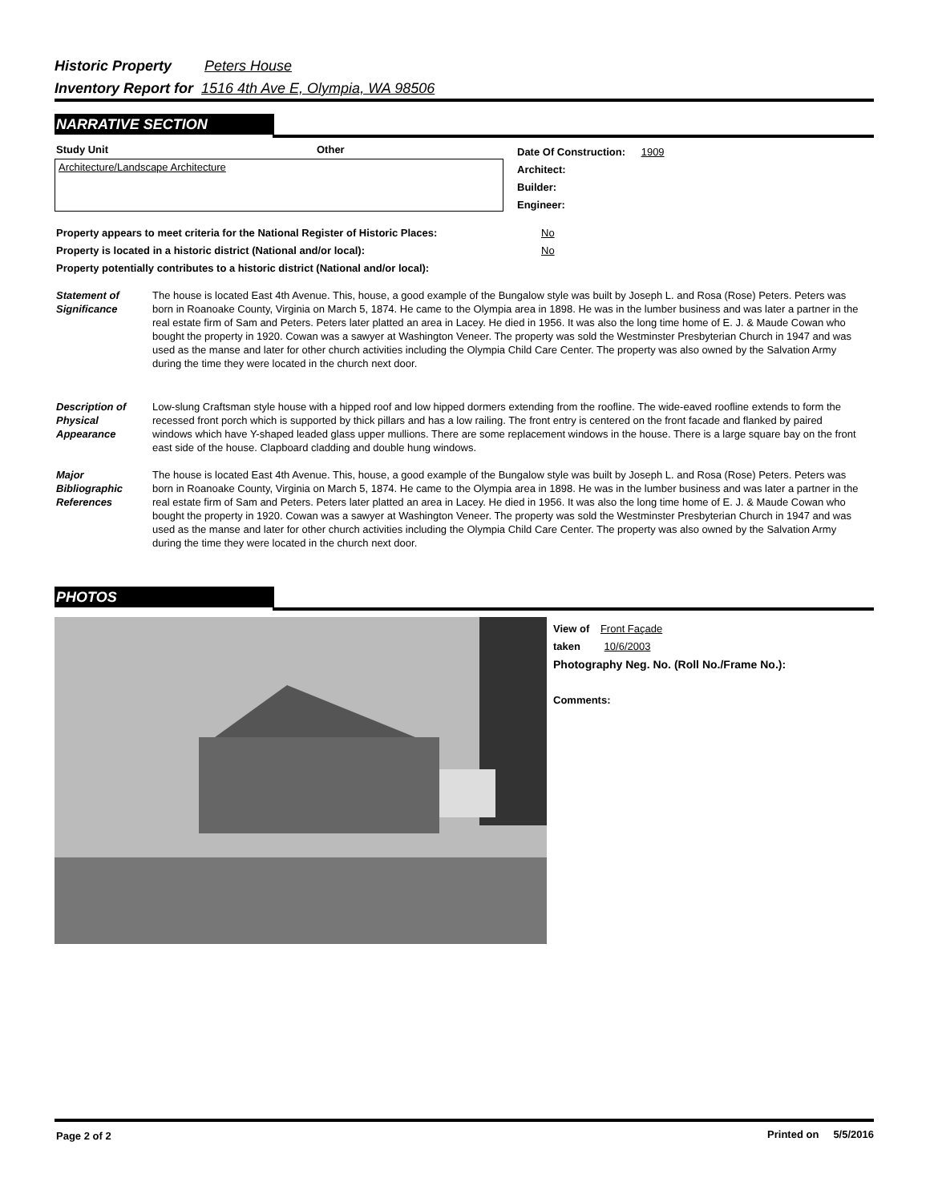Historic Property Peters House
Inventory Report for 1516 4th Ave E, Olympia, WA 98506
NARRATIVE SECTION
Study Unit Other
Architecture/Landscape Architecture
Date Of Construction: 1909
Architect:
Builder:
Engineer:
Property appears to meet criteria for the National Register of Historic Places:
Property is located in a historic district (National and/or local):
Property potentially contributes to a historic district (National and/or local):
No
No
Statement of Significance
The house is located East 4th Avenue. This, house, a good example of the Bungalow style was built by Joseph L. and Rosa (Rose) Peters. Peters was born in Roanoake County, Virginia on March 5, 1874. He came to the Olympia area in 1898. He was in the lumber business and was later a partner in the real estate firm of Sam and Peters. Peters later platted an area in Lacey. He died in 1956. It was also the long time home of E. J. & Maude Cowan who bought the property in 1920. Cowan was a sawyer at Washington Veneer. The property was sold the Westminster Presbyterian Church in 1947 and was used as the manse and later for other church activities including the Olympia Child Care Center. The property was also owned by the Salvation Army during the time they were located in the church next door.
Description of Physical Appearance
Low-slung Craftsman style house with a hipped roof and low hipped dormers extending from the roofline. The wide-eaved roofline extends to form the recessed front porch which is supported by thick pillars and has a low railing. The front entry is centered on the front facade and flanked by paired windows which have Y-shaped leaded glass upper mullions. There are some replacement windows in the house. There is a large square bay on the front east side of the house. Clapboard cladding and double hung windows.
Major Bibliographic References
The house is located East 4th Avenue. This, house, a good example of the Bungalow style was built by Joseph L. and Rosa (Rose) Peters. Peters was born in Roanoake County, Virginia on March 5, 1874. He came to the Olympia area in 1898. He was in the lumber business and was later a partner in the real estate firm of Sam and Peters. Peters later platted an area in Lacey. He died in 1956. It was also the long time home of E. J. & Maude Cowan who bought the property in 1920. Cowan was a sawyer at Washington Veneer. The property was sold the Westminster Presbyterian Church in 1947 and was used as the manse and later for other church activities including the Olympia Child Care Center. The property was also owned by the Salvation Army during the time they were located in the church next door.
PHOTOS
View of Front Façade
taken 10/6/2003
Photography Neg. No. (Roll No./Frame No.):
Comments:
Page 2 of 2 Printed on 5/5/2016